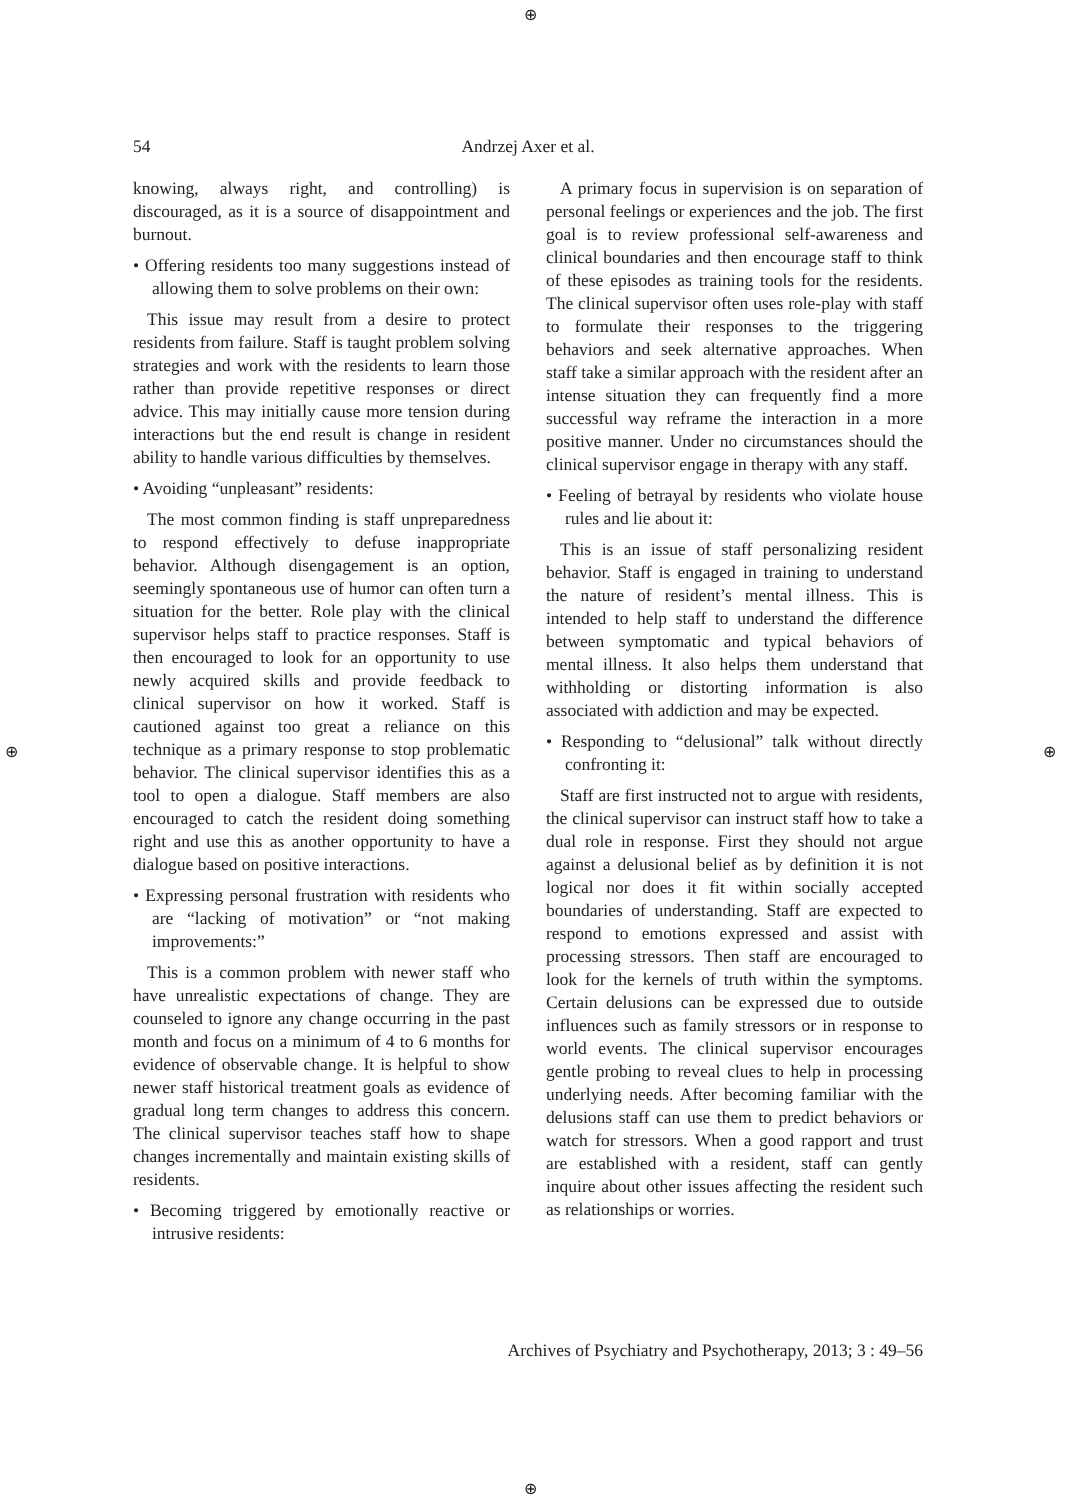⊕
⊕ ⊕
⊕
54 Andrzej Axer et al.
knowing, always right, and controlling) is discouraged, as it is a source of disappointment and burnout.
• Offering residents too many suggestions instead of allowing them to solve problems on their own:
This issue may result from a desire to protect residents from failure. Staff is taught problem solving strategies and work with the residents to learn those rather than provide repetitive responses or direct advice. This may initially cause more tension during interactions but the end result is change in resident ability to handle various difficulties by themselves.
• Avoiding “unpleasant” residents:
The most common finding is staff unpreparedness to respond effectively to defuse inappropriate behavior. Although disengagement is an option, seemingly spontaneous use of humor can often turn a situation for the better. Role play with the clinical supervisor helps staff to practice responses. Staff is then encouraged to look for an opportunity to use newly acquired skills and provide feedback to clinical supervisor on how it worked. Staff is cautioned against too great a reliance on this technique as a primary response to stop problematic behavior. The clinical supervisor identifies this as a tool to open a dialogue. Staff members are also encouraged to catch the resident doing something right and use this as another opportunity to have a dialogue based on positive interactions.
• Expressing personal frustration with residents who are “lacking of motivation” or “not making improvements:”
This is a common problem with newer staff who have unrealistic expectations of change. They are counseled to ignore any change occurring in the past month and focus on a minimum of 4 to 6 months for evidence of observable change. It is helpful to show newer staff historical treatment goals as evidence of gradual long term changes to address this concern. The clinical supervisor teaches staff how to shape changes incrementally and maintain existing skills of residents.
• Becoming triggered by emotionally reactive or intrusive residents:
A primary focus in supervision is on separation of personal feelings or experiences and the job. The first goal is to review professional self-awareness and clinical boundaries and then encourage staff to think of these episodes as training tools for the residents. The clinical supervisor often uses role-play with staff to formulate their responses to the triggering behaviors and seek alternative approaches. When staff take a similar approach with the resident after an intense situation they can frequently find a more successful way reframe the interaction in a more positive manner. Under no circumstances should the clinical supervisor engage in therapy with any staff.
• Feeling of betrayal by residents who violate house rules and lie about it:
This is an issue of staff personalizing resident behavior. Staff is engaged in training to understand the nature of resident’s mental illness. This is intended to help staff to understand the difference between symptomatic and typical behaviors of mental illness. It also helps them understand that withholding or distorting information is also associated with addiction and may be expected.
• Responding to “delusional” talk without directly confronting it:
Staff are first instructed not to argue with residents, the clinical supervisor can instruct staff how to take a dual role in response. First they should not argue against a delusional belief as by definition it is not logical nor does it fit within socially accepted boundaries of understanding. Staff are expected to respond to emotions expressed and assist with processing stressors. Then staff are encouraged to look for the kernels of truth within the symptoms. Certain delusions can be expressed due to outside influences such as family stressors or in response to world events. The clinical supervisor encourages gentle probing to reveal clues to help in processing underlying needs. After becoming familiar with the delusions staff can use them to predict behaviors or watch for stressors. When a good rapport and trust are established with a resident, staff can gently inquire about other issues affecting the resident such as relationships or worries.
Archives of Psychiatry and Psychotherapy, 2013; 3 : 49–56